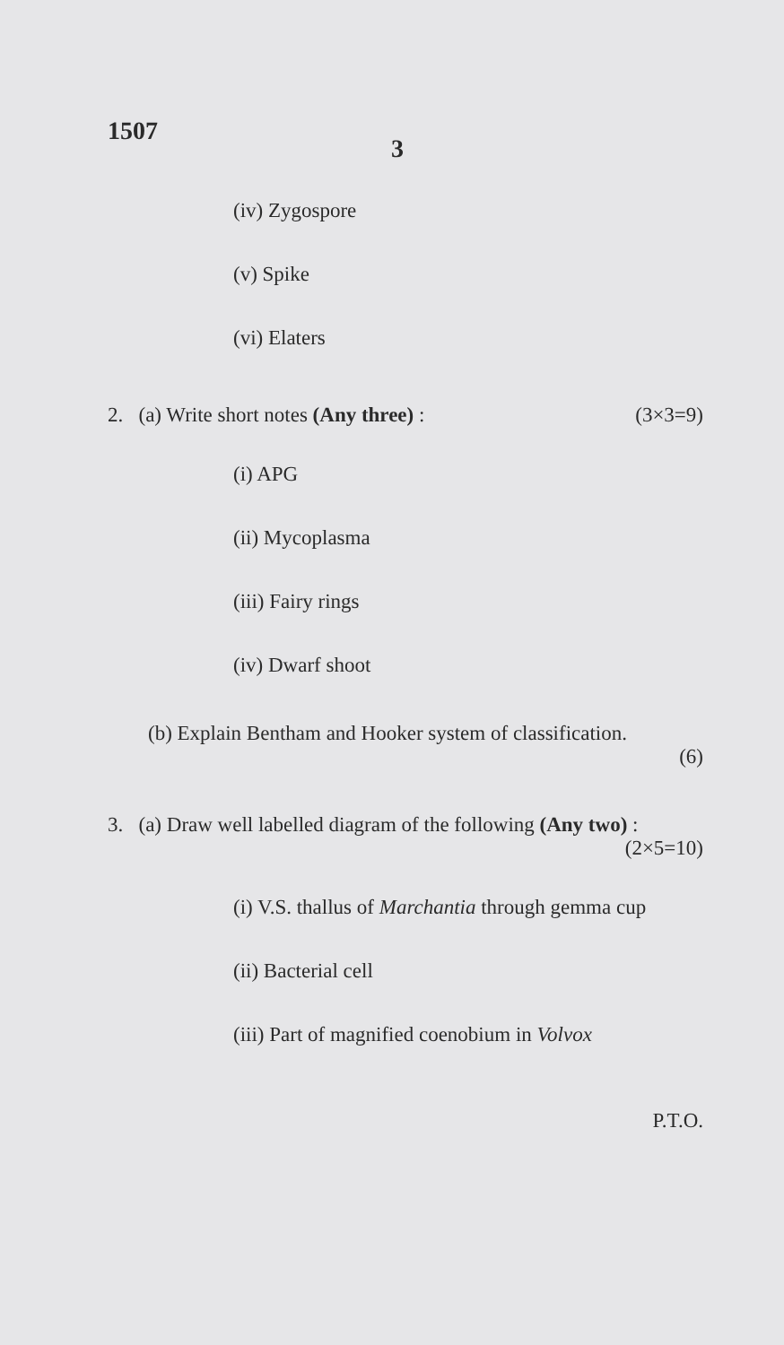1507
3
(iv) Zygospore
(v) Spike
(vi) Elaters
2. (a) Write short notes (Any three) : (3×3=9)
(i) APG
(ii) Mycoplasma
(iii) Fairy rings
(iv) Dwarf shoot
(b) Explain Bentham and Hooker system of classification.
(6)
3. (a) Draw well labelled diagram of the following (Any two) :
(2×5=10)
(i) V.S. thallus of Marchantia through gemma cup
(ii) Bacterial cell
(iii) Part of magnified coenobium in Volvox
P.T.O.